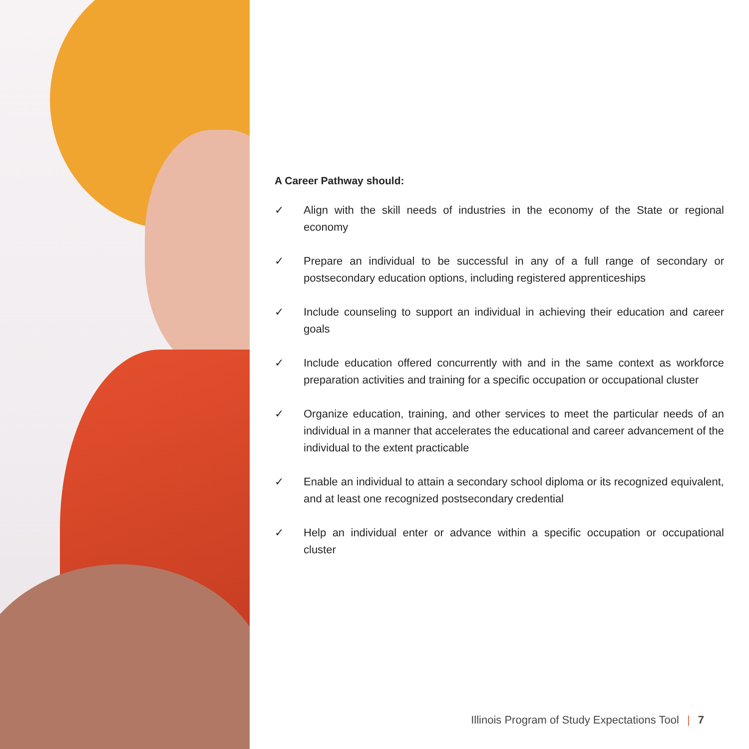A Career Pathway should:
✓ Align with the skill needs of industries in the economy of the State or regional economy
✓ Prepare an individual to be successful in any of a full range of secondary or postsecondary education options, including registered apprenticeships
✓ Include counseling to support an individual in achieving their education and career goals
✓ Include education offered concurrently with and in the same context as workforce preparation activities and training for a specific occupation or occupational cluster
✓ Organize education, training, and other services to meet the particular needs of an individual in a manner that accelerates the educational and career advancement of the individual to the extent practicable
✓ Enable an individual to attain a secondary school diploma or its recognized equivalent, and at least one recognized postsecondary credential
✓ Help an individual enter or advance within a specific occupation or occupational cluster
Illinois Program of Study Expectations Tool | 7